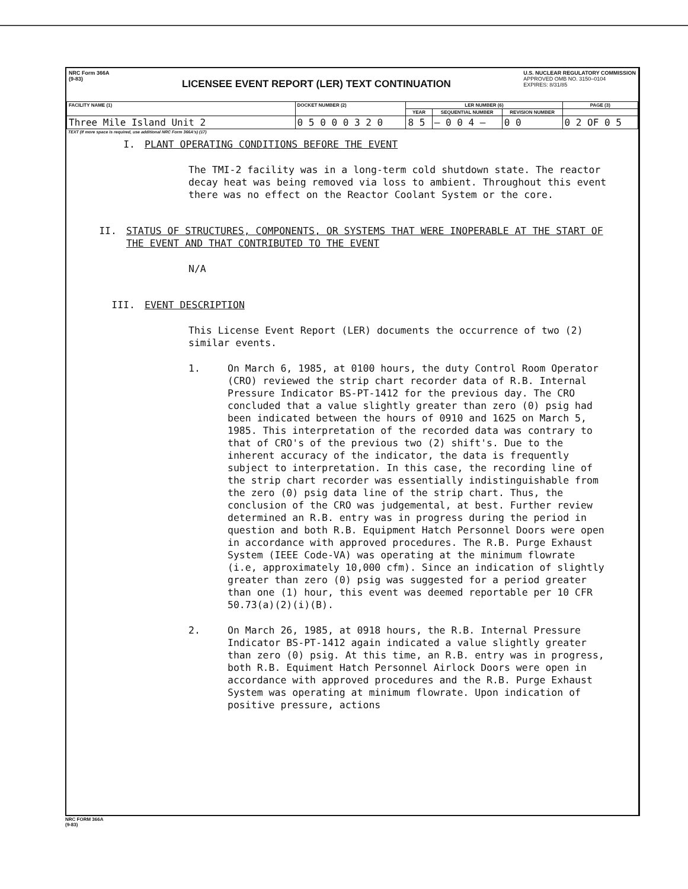NRC Form 366A
(9-83)
LICENSEE EVENT REPORT (LER) TEXT CONTINUATION
U.S. NUCLEAR REGULATORY COMMISSION
APPROVED OMB NO. 3150–0104
EXPIRES: 8/31/85
| FACILITY NAME (1) | DOCKET NUMBER (2) | LER NUMBER (6) | | | PAGE (3) |
| --- | --- | --- | --- | --- | --- |
| | | YEAR | SEQUENTIAL NUMBER | REVISION NUMBER | |
| Three Mile Island Unit 2 | 0 5 0 0 0 3 2 0 | 8 5 | — 0 0 4 — | 0 0 | 0 2 OF 0 5 |
TEXT (If more space is required, use additional NRC Form 366A's) (17)
I. PLANT OPERATING CONDITIONS BEFORE THE EVENT
The TMI-2 facility was in a long-term cold shutdown state. The reactor decay heat was being removed via loss to ambient. Throughout this event there was no effect on the Reactor Coolant System or the core.
II. STATUS OF STRUCTURES, COMPONENTS, OR SYSTEMS THAT WERE INOPERABLE AT THE START OF THE EVENT AND THAT CONTRIBUTED TO THE EVENT
N/A
III. EVENT DESCRIPTION
This License Event Report (LER) documents the occurrence of two (2) similar events.
1. On March 6, 1985, at 0100 hours, the duty Control Room Operator (CRO) reviewed the strip chart recorder data of R.B. Internal Pressure Indicator BS-PT-1412 for the previous day. The CRO concluded that a value slightly greater than zero (0) psig had been indicated between the hours of 0910 and 1625 on March 5, 1985. This interpretation of the recorded data was contrary to that of CRO's of the previous two (2) shift's. Due to the inherent accuracy of the indicator, the data is frequently subject to interpretation. In this case, the recording line of the strip chart recorder was essentially indistinguishable from the zero (0) psig data line of the strip chart. Thus, the conclusion of the CRO was judgemental, at best. Further review determined an R.B. entry was in progress during the period in question and both R.B. Equipment Hatch Personnel Doors were open in accordance with approved procedures. The R.B. Purge Exhaust System (IEEE Code-VA) was operating at the minimum flowrate (i.e, approximately 10,000 cfm). Since an indication of slightly greater than zero (0) psig was suggested for a period greater than one (1) hour, this event was deemed reportable per 10 CFR 50.73(a)(2)(i)(B).
2. On March 26, 1985, at 0918 hours, the R.B. Internal Pressure Indicator BS-PT-1412 again indicated a value slightly greater than zero (0) psig. At this time, an R.B. entry was in progress, both R.B. Equiment Hatch Personnel Airlock Doors were open in accordance with approved procedures and the R.B. Purge Exhaust System was operating at minimum flowrate. Upon indication of positive pressure, actions
NRC FORM 366A
(9-83)